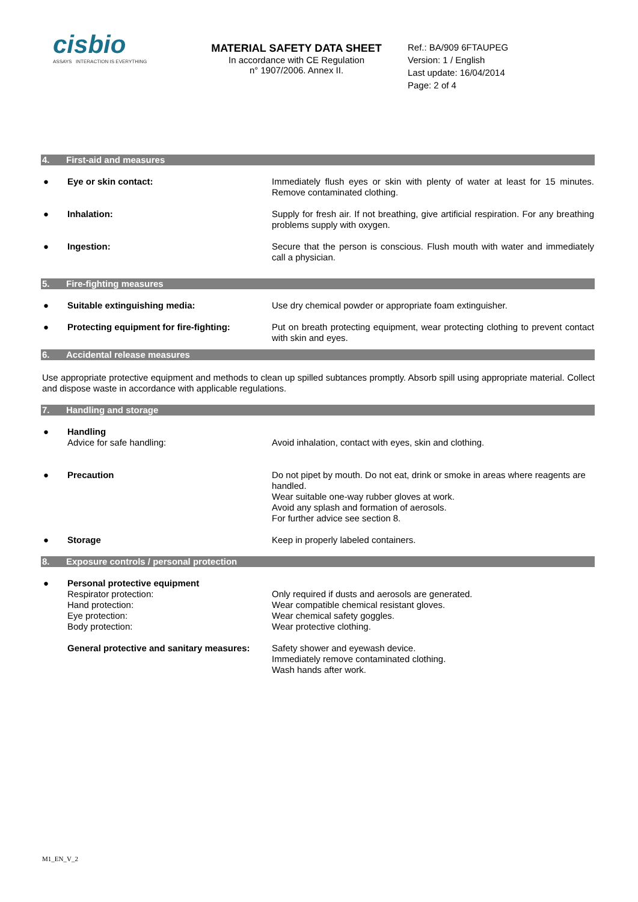cisbio
ASSAYS INTERACTION IS EVERYTHING
MATERIAL SAFETY DATA SHEET
In accordance with CE Regulation
n° 1907/2006. Annex II.
Ref.: BA/909 6FTAUPEG
Version: 1 / English
Last update: 16/04/2014
Page: 2 of 4
4. First-aid and measures
| ● | Eye or skin contact: | Immediately flush eyes or skin with plenty of water at least for 15 minutes. Remove contaminated clothing. |
| ● | Inhalation: | Supply for fresh air. If not breathing, give artificial respiration. For any breathing problems supply with oxygen. |
| ● | Ingestion: | Secure that the person is conscious. Flush mouth with water and immediately call a physician. |
5. Fire-fighting measures
| ● | Suitable extinguishing media: | Use dry chemical powder or appropriate foam extinguisher. |
| ● | Protecting equipment for fire-fighting: | Put on breath protecting equipment, wear protecting clothing to prevent contact with skin and eyes. |
6. Accidental release measures
Use appropriate protective equipment and methods to clean up spilled subtances promptly. Absorb spill using appropriate material. Collect and dispose waste in accordance with applicable regulations.
7. Handling and storage
| ● | Handling Advice for safe handling: | Avoid inhalation, contact with eyes, skin and clothing. |
| ● | Precaution | Do not pipet by mouth. Do not eat, drink or smoke in areas where reagents are handled. Wear suitable one-way rubber gloves at work. Avoid any splash and formation of aerosols. For further advice see section 8. |
| ● | Storage | Keep in properly labeled containers. |
8. Exposure controls / personal protection
| ● | Personal protective equipment Respirator protection: Hand protection: Eye protection: Body protection: | Only required if dusts and aerosols are generated. Wear compatible chemical resistant gloves. Wear chemical safety goggles. Wear protective clothing. |
| | General protective and sanitary measures: | Safety shower and eyewash device. Immediately remove contaminated clothing. Wash hands after work. |
M1_EN_V_2